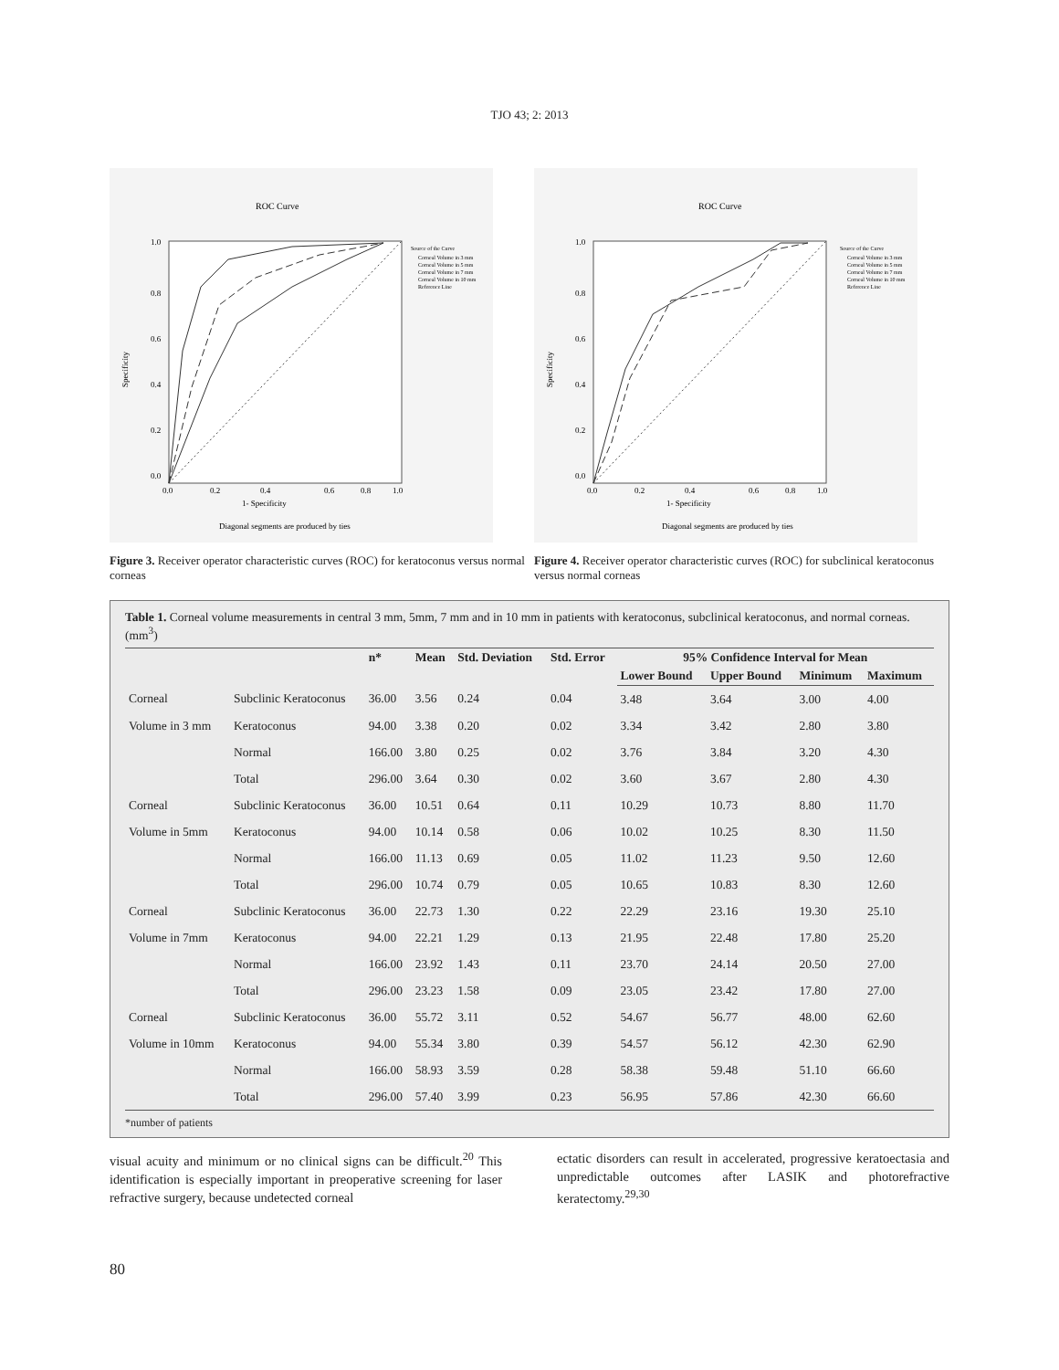TJO 43; 2: 2013
ROC Curve
Source of the Curve
Corneal Volume in 3 mm
Corneal Volume in 5 mm
Corneal Volume in 7 mm
Corneal Volume in 10 mm
Reference Line
1.0
0.8
0.6
0.4
0.2
0.0
0.0
0.2
0.4
0.6
0.8
1.0
1- Specificity
Specificity
Diagonal segments are produced by ties
Figure 3. Receiver operator characteristic curves (ROC) for keratoconus versus normal corneas
ROC Curve
Source of the Curve
Corneal Volume in 3 mm
Corneal Volume in 5 mm
Corneal Volume in 7 mm
Corneal Volume in 10 mm
Reference Line
1.0
0.8
0.6
0.4
0.2
0.0
0.0
0.2
0.4
0.6
0.8
1.0
1- Specificity
Specificity
Diagonal segments are produced by ties
Figure 4. Receiver operator characteristic curves (ROC) for subclinical keratoconus versus normal corneas
Table 1. Corneal volume measurements in central 3 mm, 5mm, 7 mm and in 10 mm in patients with keratoconus, subclinical keratoconus, and normal corneas.(mm<sup>3</sup>)
| | | n* | Mean | Std. Deviation | Std. Error | 95% Confidence Interval for Mean | | | |
| --- | --- | --- | --- | --- | --- | --- | --- | --- | --- |
| | | | | | | Lower Bound | Upper Bound | Minimum | Maximum |
| Corneal | Subclinic Keratoconus | 36.00 | 3.56 | 0.24 | 0.04 | 3.48 | 3.64 | 3.00 | 4.00 |
| Volume in 3 mm | Keratoconus | 94.00 | 3.38 | 0.20 | 0.02 | 3.34 | 3.42 | 2.80 | 3.80 |
| | Normal | 166.00 | 3.80 | 0.25 | 0.02 | 3.76 | 3.84 | 3.20 | 4.30 |
| | Total | 296.00 | 3.64 | 0.30 | 0.02 | 3.60 | 3.67 | 2.80 | 4.30 |
| Corneal | Subclinic Keratoconus | 36.00 | 10.51 | 0.64 | 0.11 | 10.29 | 10.73 | 8.80 | 11.70 |
| Volume in 5mm | Keratoconus | 94.00 | 10.14 | 0.58 | 0.06 | 10.02 | 10.25 | 8.30 | 11.50 |
| | Normal | 166.00 | 11.13 | 0.69 | 0.05 | 11.02 | 11.23 | 9.50 | 12.60 |
| | Total | 296.00 | 10.74 | 0.79 | 0.05 | 10.65 | 10.83 | 8.30 | 12.60 |
| Corneal | Subclinic Keratoconus | 36.00 | 22.73 | 1.30 | 0.22 | 22.29 | 23.16 | 19.30 | 25.10 |
| Volume in 7mm | Keratoconus | 94.00 | 22.21 | 1.29 | 0.13 | 21.95 | 22.48 | 17.80 | 25.20 |
| | Normal | 166.00 | 23.92 | 1.43 | 0.11 | 23.70 | 24.14 | 20.50 | 27.00 |
| | Total | 296.00 | 23.23 | 1.58 | 0.09 | 23.05 | 23.42 | 17.80 | 27.00 |
| Corneal | Subclinic Keratoconus | 36.00 | 55.72 | 3.11 | 0.52 | 54.67 | 56.77 | 48.00 | 62.60 |
| Volume in 10mm | Keratoconus | 94.00 | 55.34 | 3.80 | 0.39 | 54.57 | 56.12 | 42.30 | 62.90 |
| | Normal | 166.00 | 58.93 | 3.59 | 0.28 | 58.38 | 59.48 | 51.10 | 66.60 |
| | Total | 296.00 | 57.40 | 3.99 | 0.23 | 56.95 | 57.86 | 42.30 | 66.60 |
*number of patients
visual acuity and minimum or no clinical signs can be difficult.<sup>20</sup> This identification is especially important in preoperative screening for laser refractive surgery, because undetected corneal
ectatic disorders can result in accelerated, progressive keratoectasia and unpredictable outcomes after LASIK and photorefractive keratectomy.<sup>29,30</sup>
80